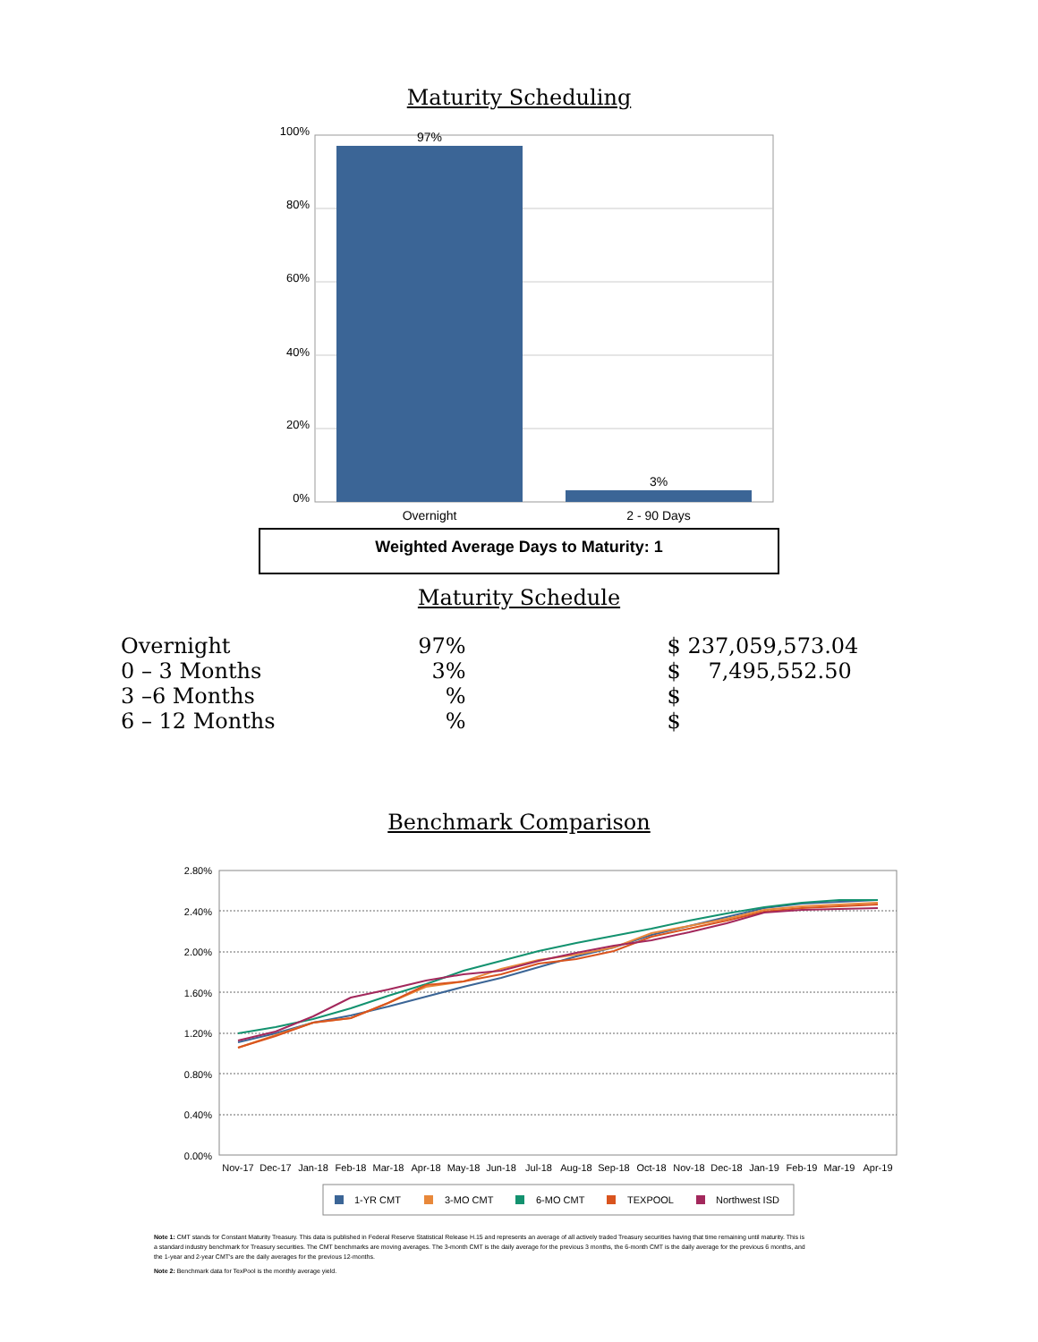Maturity Scheduling
100%
80%
60%
40%
20%
0%
97%
3%
Overnight
2 - 90 Days
Weighted Average Days to Maturity: 1
Maturity Schedule
| Overnight | 97% | | $ 237,059,573.04 |
| 0 – 3 Months | 3% | | $ 7,495,552.50 |
| 3 –6 Months | % | | $ |
| 6 – 12 Months | % | | $ |
Benchmark Comparison
2.80%
2.40%
2.00%
1.60%
1.20%
0.80%
0.40%
0.00%
Nov-17
Dec-17
Jan-18
Feb-18
Mar-18
Apr-18
May-18
Jun-18
Jul-18
Aug-18
Sep-18
Oct-18
Nov-18
Dec-18
Jan-19
Feb-19
Mar-19
Apr-19
1-YR CMT
3-MO CMT
6-MO CMT
TEXPOOL
Northwest ISD
Note 1: CMT stands for Constant Maturity Treasury. This data is published in Federal Reserve Statistical Release H.15 and represents an average of all actively traded Treasury securities having that time remaining until maturity. This is a standard industry benchmark for Treasury securities. The CMT benchmarks are moving averages. The 3-month CMT is the daily average for the previous 3 months, the 6-month CMT is the daily average for the previous 6 months, and the 1-year and 2-year CMT's are the daily averages for the previous 12-months.
Note 2: Benchmark data for TexPool is the monthly average yield.